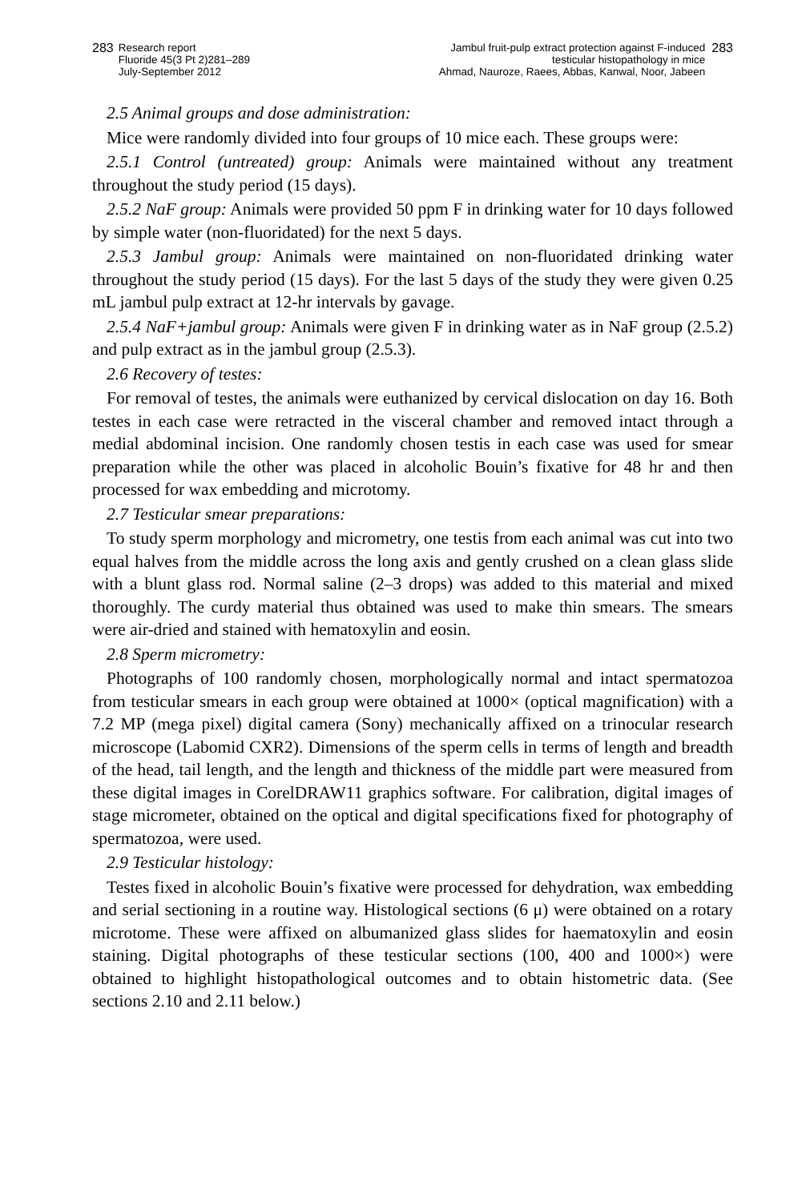283 Research report
Fluoride 45(3 Pt 2)281–289
July-September 2012
Jambul fruit-pulp extract protection against F-induced
testicular histopathology in mice
Ahmad, Nauroze, Raees, Abbas, Kanwal, Noor, Jabeen 283
2.5 Animal groups and dose administration:
Mice were randomly divided into four groups of 10 mice each. These groups were:
2.5.1 Control (untreated) group: Animals were maintained without any treatment throughout the study period (15 days).
2.5.2 NaF group: Animals were provided 50 ppm F in drinking water for 10 days followed by simple water (non-fluoridated) for the next 5 days.
2.5.3 Jambul group: Animals were maintained on non-fluoridated drinking water throughout the study period (15 days). For the last 5 days of the study they were given 0.25 mL jambul pulp extract at 12-hr intervals by gavage.
2.5.4 NaF+jambul group: Animals were given F in drinking water as in NaF group (2.5.2) and pulp extract as in the jambul group (2.5.3).
2.6 Recovery of testes:
For removal of testes, the animals were euthanized by cervical dislocation on day 16. Both testes in each case were retracted in the visceral chamber and removed intact through a medial abdominal incision. One randomly chosen testis in each case was used for smear preparation while the other was placed in alcoholic Bouin’s fixative for 48 hr and then processed for wax embedding and microtomy.
2.7 Testicular smear preparations:
To study sperm morphology and micrometry, one testis from each animal was cut into two equal halves from the middle across the long axis and gently crushed on a clean glass slide with a blunt glass rod. Normal saline (2–3 drops) was added to this material and mixed thoroughly. The curdy material thus obtained was used to make thin smears. The smears were air-dried and stained with hematoxylin and eosin.
2.8 Sperm micrometry:
Photographs of 100 randomly chosen, morphologically normal and intact spermatozoa from testicular smears in each group were obtained at 1000× (optical magnification) with a 7.2 MP (mega pixel) digital camera (Sony) mechanically affixed on a trinocular research microscope (Labomid CXR2). Dimensions of the sperm cells in terms of length and breadth of the head, tail length, and the length and thickness of the middle part were measured from these digital images in CorelDRAW11 graphics software. For calibration, digital images of stage micrometer, obtained on the optical and digital specifications fixed for photography of spermatozoa, were used.
2.9 Testicular histology:
Testes fixed in alcoholic Bouin’s fixative were processed for dehydration, wax embedding and serial sectioning in a routine way. Histological sections (6 μ) were obtained on a rotary microtome. These were affixed on albumanized glass slides for haematoxylin and eosin staining. Digital photographs of these testicular sections (100, 400 and 1000×) were obtained to highlight histopathological outcomes and to obtain histometric data. (See sections 2.10 and 2.11 below.)